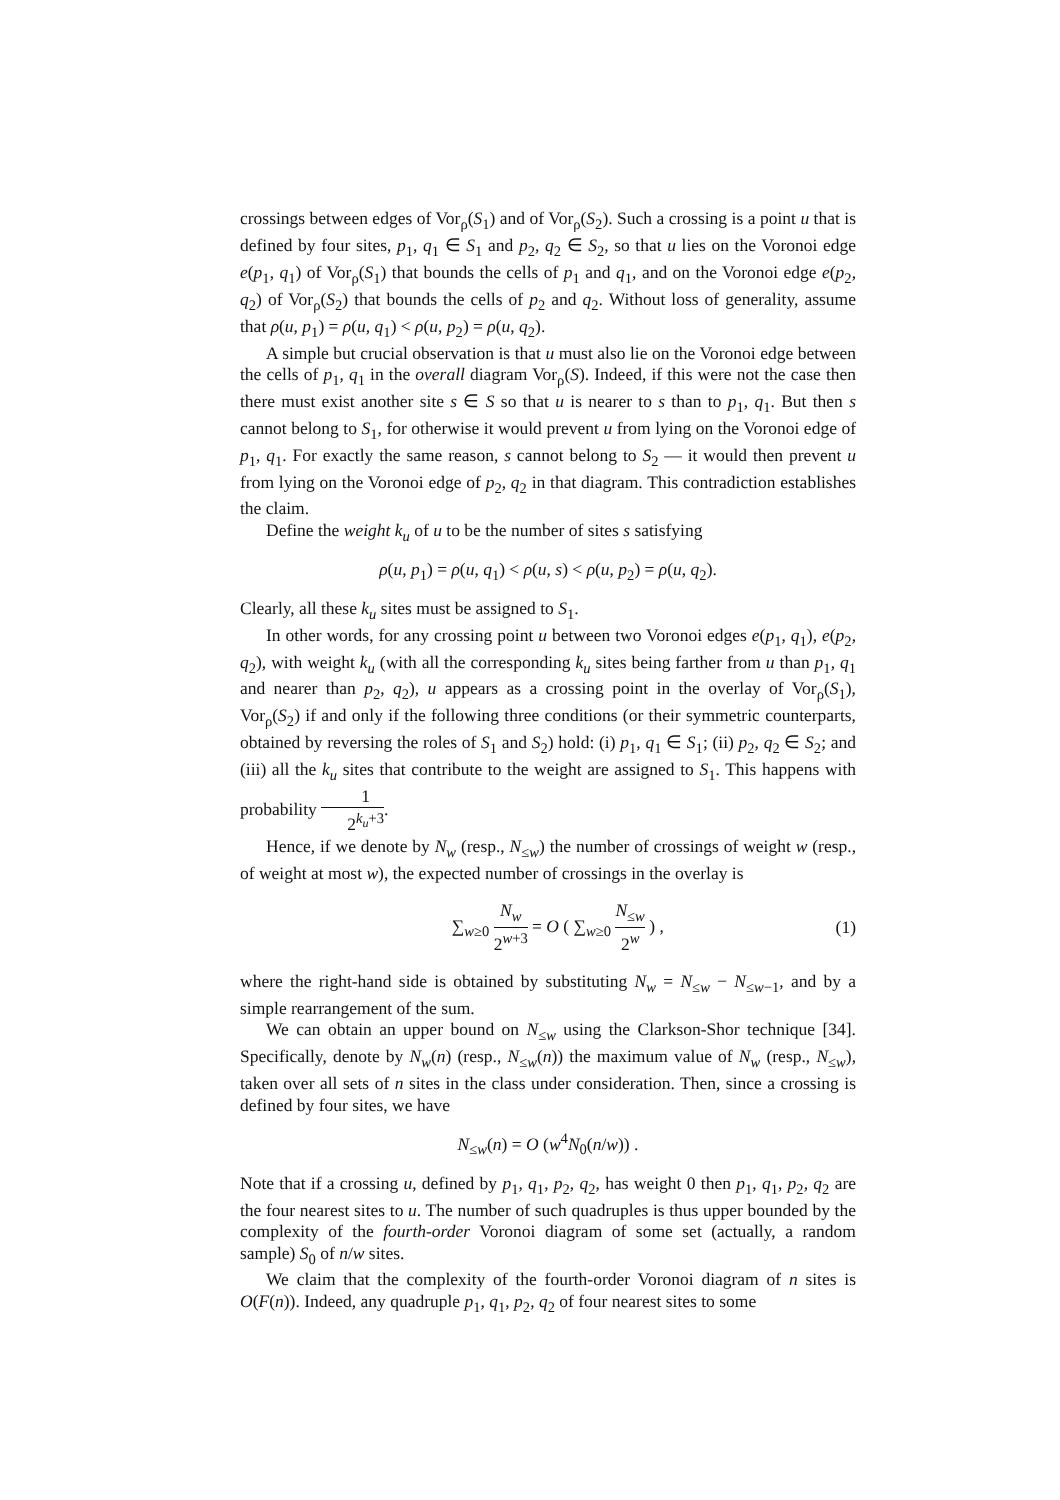crossings between edges of Vor<sub>ρ</sub>(S<sub>1</sub>) and of Vor<sub>ρ</sub>(S<sub>2</sub>). Such a crossing is a point u that is defined by four sites, p<sub>1</sub>, q<sub>1</sub> ∈ S<sub>1</sub> and p<sub>2</sub>, q<sub>2</sub> ∈ S<sub>2</sub>, so that u lies on the Voronoi edge e(p<sub>1</sub>, q<sub>1</sub>) of Vor<sub>ρ</sub>(S<sub>1</sub>) that bounds the cells of p<sub>1</sub> and q<sub>1</sub>, and on the Voronoi edge e(p<sub>2</sub>, q<sub>2</sub>) of Vor<sub>ρ</sub>(S<sub>2</sub>) that bounds the cells of p<sub>2</sub> and q<sub>2</sub>. Without loss of generality, assume that ρ(u, p<sub>1</sub>) = ρ(u, q<sub>1</sub>) < ρ(u, p<sub>2</sub>) = ρ(u, q<sub>2</sub>).
A simple but crucial observation is that u must also lie on the Voronoi edge between the cells of p<sub>1</sub>, q<sub>1</sub> in the overall diagram Vor<sub>ρ</sub>(S). Indeed, if this were not the case then there must exist another site s ∈ S so that u is nearer to s than to p<sub>1</sub>, q<sub>1</sub>. But then s cannot belong to S<sub>1</sub>, for otherwise it would prevent u from lying on the Voronoi edge of p<sub>1</sub>, q<sub>1</sub>. For exactly the same reason, s cannot belong to S<sub>2</sub> — it would then prevent u from lying on the Voronoi edge of p<sub>2</sub>, q<sub>2</sub> in that diagram. This contradiction establishes the claim.
Define the weight k<sub>u</sub> of u to be the number of sites s satisfying
ρ(u, p<sub>1</sub>) = ρ(u, q<sub>1</sub>) < ρ(u, s) < ρ(u, p<sub>2</sub>) = ρ(u, q<sub>2</sub>).
Clearly, all these k<sub>u</sub> sites must be assigned to S<sub>1</sub>.
In other words, for any crossing point u between two Voronoi edges e(p<sub>1</sub>, q<sub>1</sub>), e(p<sub>2</sub>, q<sub>2</sub>), with weight k<sub>u</sub> (with all the corresponding k<sub>u</sub> sites being farther from u than p<sub>1</sub>, q<sub>1</sub> and nearer than p<sub>2</sub>, q<sub>2</sub>), u appears as a crossing point in the overlay of Vor<sub>ρ</sub>(S<sub>1</sub>), Vor<sub>ρ</sub>(S<sub>2</sub>) if and only if the following three conditions (or their symmetric counterparts, obtained by reversing the roles of S<sub>1</sub> and S<sub>2</sub>) hold: (i) p<sub>1</sub>, q<sub>1</sub> ∈ S<sub>1</sub>; (ii) p<sub>2</sub>, q<sub>2</sub> ∈ S<sub>2</sub>; and (iii) all the k<sub>u</sub> sites that contribute to the weight are assigned to S<sub>1</sub>. This happens with probability 1 2<sup>k<sub>u</sub>+3</sup>.
Hence, if we denote by N<sub>w</sub> (resp., N<sub>≤w</sub>) the number of crossings of weight w (resp., of weight at most w), the expected number of crossings in the overlay is
∑<sub>w≥0</sub> N<sub>w</sub> 2<sup>w+3</sup> = O ( ∑<sub>w≥0</sub> N<sub>≤w</sub> 2<sup>w</sup> ) , (1)
where the right-hand side is obtained by substituting N<sub>w</sub> = N<sub>≤w</sub> − N<sub>≤w−1</sub>, and by a simple rearrangement of the sum.
We can obtain an upper bound on N<sub>≤w</sub> using the Clarkson-Shor technique [34]. Specifically, denote by N<sub>w</sub>(n) (resp., N<sub>≤w</sub>(n)) the maximum value of N<sub>w</sub> (resp., N<sub>≤w</sub>), taken over all sets of n sites in the class under consideration. Then, since a crossing is defined by four sites, we have
N<sub>≤w</sub>(n) = O (w<sup>4</sup>N<sub>0</sub>(n/w)) .
Note that if a crossing u, defined by p<sub>1</sub>, q<sub>1</sub>, p<sub>2</sub>, q<sub>2</sub>, has weight 0 then p<sub>1</sub>, q<sub>1</sub>, p<sub>2</sub>, q<sub>2</sub> are the four nearest sites to u. The number of such quadruples is thus upper bounded by the complexity of the fourth-order Voronoi diagram of some set (actually, a random sample) S<sub>0</sub> of n/w sites.
We claim that the complexity of the fourth-order Voronoi diagram of n sites is O(F(n)). Indeed, any quadruple p<sub>1</sub>, q<sub>1</sub>, p<sub>2</sub>, q<sub>2</sub> of four nearest sites to some